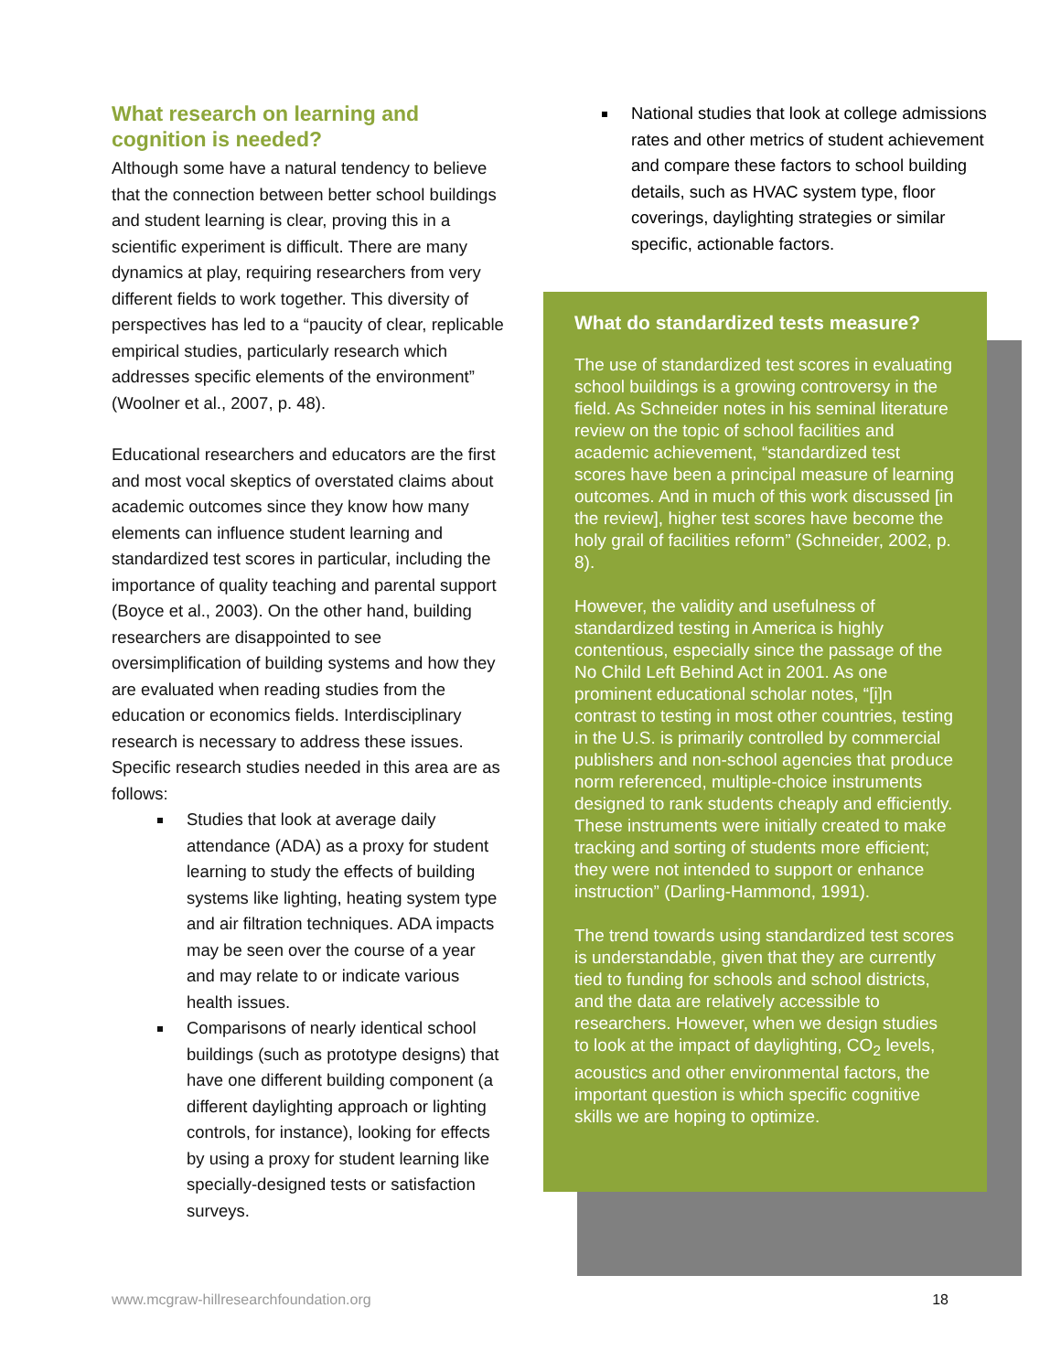What research on learning and cognition is needed?
Although some have a natural tendency to believe that the connection between better school buildings and student learning is clear, proving this in a scientific experiment is difficult. There are many dynamics at play, requiring researchers from very different fields to work together. This diversity of perspectives has led to a “paucity of clear, replicable empirical studies, particularly research which addresses specific elements of the environment” (Woolner et al., 2007, p. 48).
Educational researchers and educators are the first and most vocal skeptics of overstated claims about academic outcomes since they know how many elements can influence student learning and standardized test scores in particular, including the importance of quality teaching and parental support (Boyce et al., 2003). On the other hand, building researchers are disappointed to see oversimplification of building systems and how they are evaluated when reading studies from the education or economics fields. Interdisciplinary research is necessary to address these issues. Specific research studies needed in this area are as follows:
Studies that look at average daily attendance (ADA) as a proxy for student learning to study the effects of building systems like lighting, heating system type and air filtration techniques. ADA impacts may be seen over the course of a year and may relate to or indicate various health issues.
Comparisons of nearly identical school buildings (such as prototype designs) that have one different building component (a different daylighting approach or lighting controls, for instance), looking for effects by using a proxy for student learning like specially-designed tests or satisfaction surveys.
National studies that look at college admissions rates and other metrics of student achievement and compare these factors to school building details, such as HVAC system type, floor coverings, daylighting strategies or similar specific, actionable factors.
What do standardized tests measure?
The use of standardized test scores in evaluating school buildings is a growing controversy in the field. As Schneider notes in his seminal literature review on the topic of school facilities and academic achievement, “standardized test scores have been a principal measure of learning outcomes. And in much of this work discussed [in the review], higher test scores have become the holy grail of facilities reform” (Schneider, 2002, p. 8).
However, the validity and usefulness of standardized testing in America is highly contentious, especially since the passage of the No Child Left Behind Act in 2001. As one prominent educational scholar notes, “[i]n contrast to testing in most other countries, testing in the U.S. is primarily controlled by commercial publishers and non-school agencies that produce norm referenced, multiple-choice instruments designed to rank students cheaply and efficiently. These instruments were initially created to make tracking and sorting of students more efficient; they were not intended to support or enhance instruction” (Darling-Hammond, 1991).
The trend towards using standardized test scores is understandable, given that they are currently tied to funding for schools and school districts, and the data are relatively accessible to researchers. However, when we design studies to look at the impact of daylighting, CO<sub>2</sub> levels, acoustics and other environmental factors, the important question is which specific cognitive skills we are hoping to optimize.
www.mcgraw-hillresearchfoundation.org 18